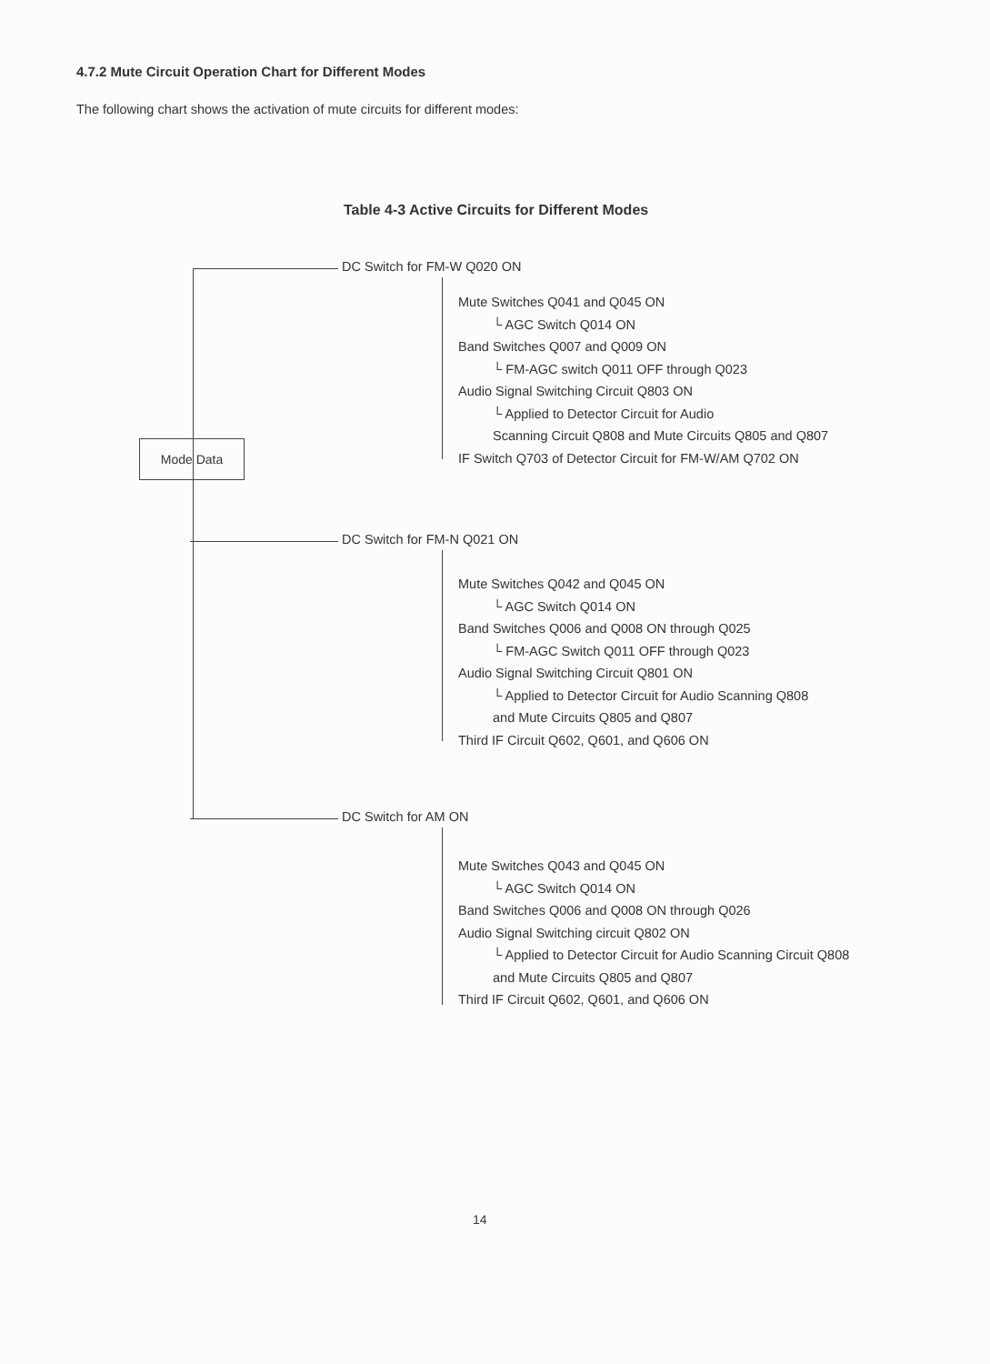4.7.2 Mute Circuit Operation Chart for Different Modes
The following chart shows the activation of mute circuits for different modes:
Table 4-3 Active Circuits for Different Modes
Mode Data
DC Switch for FM-W Q020 ON
Mute Switches Q041 and Q045 ON
└ AGC Switch Q014 ON
Band Switches Q007 and Q009 ON
└ FM-AGC switch Q011 OFF through Q023
Audio Signal Switching Circuit Q803 ON
└ Applied to Detector Circuit for Audio
Scanning Circuit Q808 and Mute Circuits Q805 and Q807
IF Switch Q703 of Detector Circuit for FM-W/AM Q702 ON
DC Switch for FM-N Q021 ON
Mute Switches Q042 and Q045 ON
└ AGC Switch Q014 ON
Band Switches Q006 and Q008 ON through Q025
└ FM-AGC Switch Q011 OFF through Q023
Audio Signal Switching Circuit Q801 ON
└ Applied to Detector Circuit for Audio Scanning Q808
and Mute Circuits Q805 and Q807
Third IF Circuit Q602, Q601, and Q606 ON
DC Switch for AM ON
Mute Switches Q043 and Q045 ON
└ AGC Switch Q014 ON
Band Switches Q006 and Q008 ON through Q026
Audio Signal Switching circuit Q802 ON
└ Applied to Detector Circuit for Audio Scanning Circuit Q808
and Mute Circuits Q805 and Q807
Third IF Circuit Q602, Q601, and Q606 ON
14